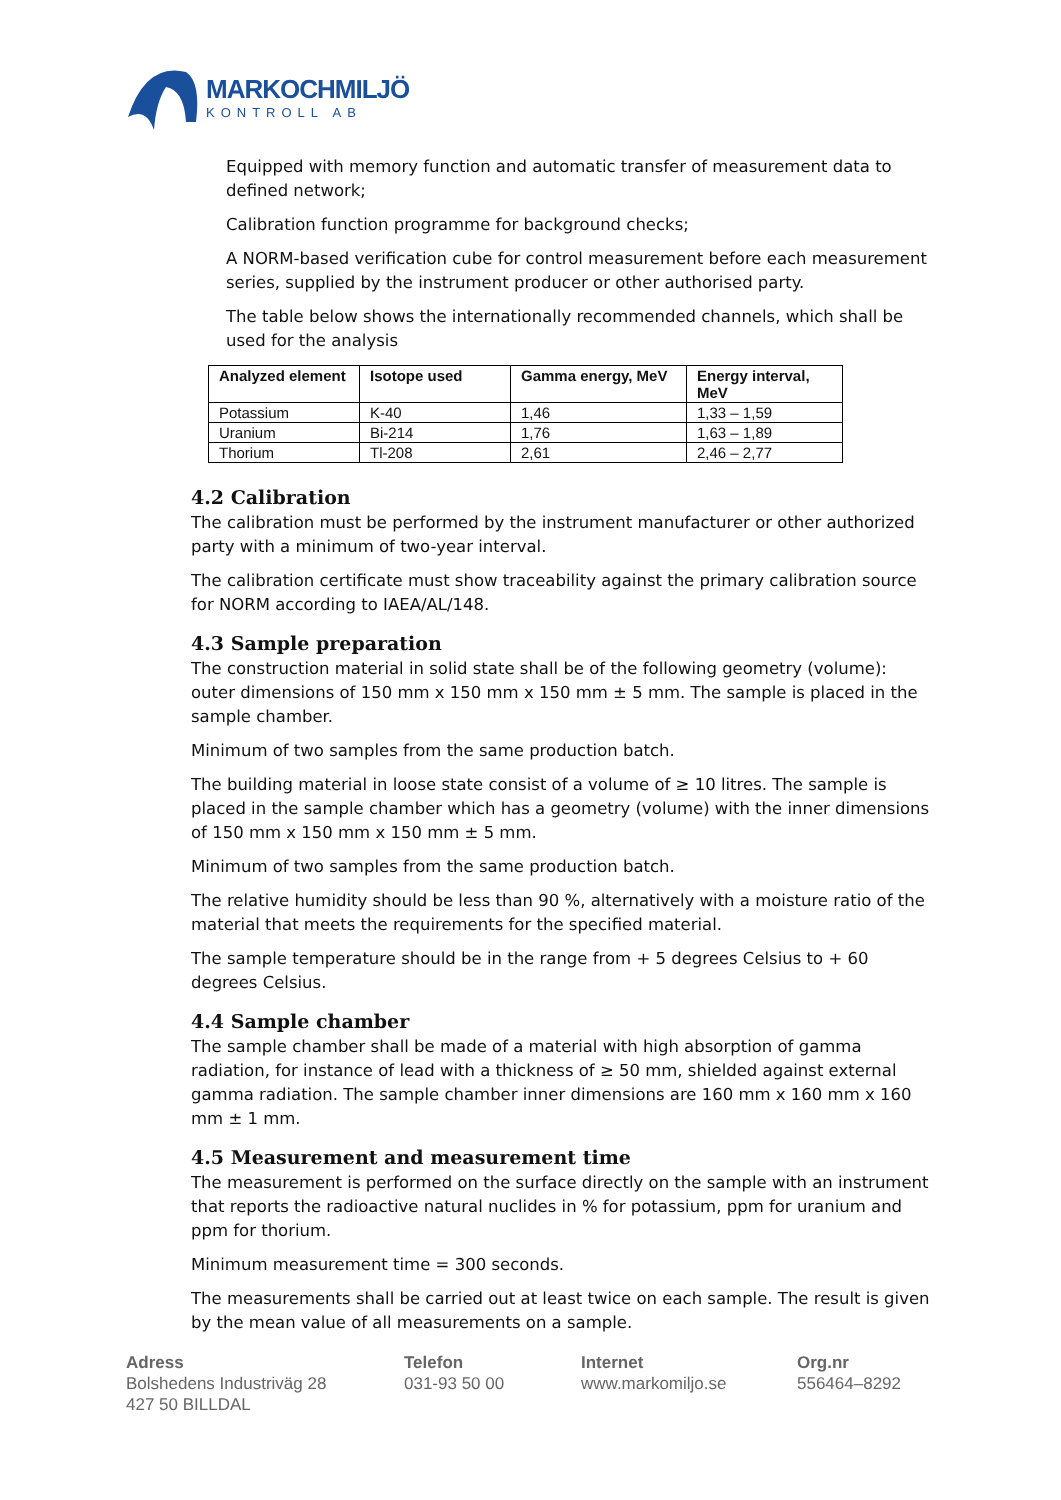MARKOCHMILJÖ
KONTROLL AB
Equipped with memory function and automatic transfer of measurement data to defined network;
Calibration function programme for background checks;
A NORM-based verification cube for control measurement before each measurement series, supplied by the instrument producer or other authorised party.
The table below shows the internationally recommended channels, which shall be used for the analysis
| Analyzed element | Isotope used | Gamma energy, MeV | Energy interval, MeV |
| --- | --- | --- | --- |
| Potassium | K-40 | 1,46 | 1,33 – 1,59 |
| Uranium | Bi-214 | 1,76 | 1,63 – 1,89 |
| Thorium | Tl-208 | 2,61 | 2,46 – 2,77 |
4.2 Calibration
The calibration must be performed by the instrument manufacturer or other authorized party with a minimum of two-year interval.
The calibration certificate must show traceability against the primary calibration source for NORM according to IAEA/AL/148.
4.3 Sample preparation
The construction material in solid state shall be of the following geometry (volume): outer dimensions of 150 mm x 150 mm x 150 mm ± 5 mm. The sample is placed in the sample chamber.
Minimum of two samples from the same production batch.
The building material in loose state consist of a volume of ≥ 10 litres. The sample is placed in the sample chamber which has a geometry (volume) with the inner dimensions of 150 mm x 150 mm x 150 mm ± 5 mm.
Minimum of two samples from the same production batch.
The relative humidity should be less than 90 %, alternatively with a moisture ratio of the material that meets the requirements for the specified material.
The sample temperature should be in the range from + 5 degrees Celsius to + 60 degrees Celsius.
4.4 Sample chamber
The sample chamber shall be made of a material with high absorption of gamma radiation, for instance of lead with a thickness of ≥ 50 mm, shielded against external gamma radiation. The sample chamber inner dimensions are 160 mm x 160 mm x 160 mm ± 1 mm.
4.5 Measurement and measurement time
The measurement is performed on the surface directly on the sample with an instrument that reports the radioactive natural nuclides in % for potassium, ppm for uranium and ppm for thorium.
Minimum measurement time = 300 seconds.
The measurements shall be carried out at least twice on each sample. The result is given by the mean value of all measurements on a sample.
Adress
Bolshedens Industriväg 28
427 50 BILLDAL
Telefon
031-93 50 00
Internet
www.markomiljo.se
Org.nr
556464–8292